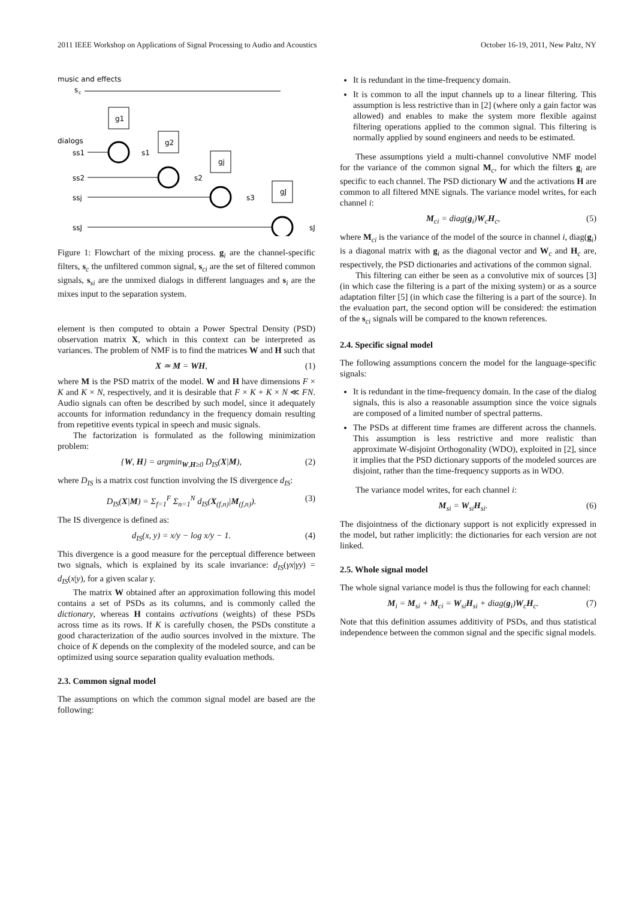2011 IEEE Workshop on Applications of Signal Processing to Audio and Acoustics October 16-19, 2011, New Paltz, NY
music and effects
s
c
dialogs
g1
g2
gj
gJ
ss1
s1
ss2
s2
ssj
s3
ssJ
sJ
Figure 1: Flowchart of the mixing process. g<sub>i</sub> are the channel-specific filters, s<sub>c</sub> the unfiltered common signal, s<sub>ci</sub> are the set of filtered common signals, s<sub>si</sub> are the unmixed dialogs in different languages and s<sub>i</sub> are the mixes input to the separation system.
element is then computed to obtain a Power Spectral Density (PSD) observation matrix X, which in this context can be interpreted as variances. The problem of NMF is to find the matrices W and H such that
X ≃ M = WH, (1)
where M is the PSD matrix of the model. W and H have dimensions F × K and K × N, respectively, and it is desirable that F × K + K × N ≪ FN. Audio signals can often be described by such model, since it adequately accounts for information redundancy in the frequency domain resulting from repetitive events typical in speech and music signals.
The factorization is formulated as the following minimization problem:
{W, H} = argmin<sub>W,H≥0</sub> D<sub>IS</sub>(X|M), (2)
where D<sub>IS</sub> is a matrix cost function involving the IS divergence d<sub>IS</sub>:
D<sub>IS</sub>(X|M) = Σ<sub>f=1</sub><sup>F</sup> Σ<sub>n=1</sub><sup>N</sup> d<sub>IS</sub>(X<sub>(f,n)</sub>|M<sub>(f,n)</sub>). (3)
The IS divergence is defined as:
d<sub>IS</sub>(x, y) = x/y − log x/y − 1. (4)
This divergence is a good measure for the perceptual difference between two signals, which is explained by its scale invariance: d<sub>IS</sub>(γx|γy) = d<sub>IS</sub>(x|y), for a given scalar γ.
The matrix W obtained after an approximation following this model contains a set of PSDs as its columns, and is commonly called the dictionary, whereas H contains activations (weights) of these PSDs across time as its rows. If K is carefully chosen, the PSDs constitute a good characterization of the audio sources involved in the mixture. The choice of K depends on the complexity of the modeled source, and can be optimized using source separation quality evaluation methods.
2.3. Common signal model
The assumptions on which the common signal model are based are the following:
It is redundant in the time-frequency domain.
It is common to all the input channels up to a linear filtering. This assumption is less restrictive than in [2] (where only a gain factor was allowed) and enables to make the system more flexible against filtering operations applied to the common signal. This filtering is normally applied by sound engineers and needs to be estimated.
These assumptions yield a multi-channel convolutive NMF model for the variance of the common signal M<sub>c</sub>, for which the filters g<sub>i</sub> are specific to each channel. The PSD dictionary W and the activations H are common to all filtered MNE signals. The variance model writes, for each channel i:
M<sub>ci</sub> = diag(g<sub>i</sub>)W<sub>c</sub>H<sub>c</sub>, (5)
where M<sub>ci</sub> is the variance of the model of the source in channel i, diag(g<sub>i</sub>) is a diagonal matrix with g<sub>i</sub> as the diagonal vector and W<sub>c</sub> and H<sub>c</sub> are, respectively, the PSD dictionaries and activations of the common signal.
This filtering can either be seen as a convolutive mix of sources [3] (in which case the filtering is a part of the mixing system) or as a source adaptation filter [5] (in which case the filtering is a part of the source). In the evaluation part, the second option will be considered: the estimation of the s<sub>ci</sub> signals will be compared to the known references.
2.4. Specific signal model
The following assumptions concern the model for the language-specific signals:
It is redundant in the time-frequency domain. In the case of the dialog signals, this is also a reasonable assumption since the voice signals are composed of a limited number of spectral patterns.
The PSDs at different time frames are different across the channels. This assumption is less restrictive and more realistic than approximate W-disjoint Orthogonality (WDO), exploited in [2], since it implies that the PSD dictionary supports of the modeled sources are disjoint, rather than the time-frequency supports as in WDO.
The variance model writes, for each channel i:
M<sub>si</sub> = W<sub>si</sub>H<sub>si</sub>. (6)
The disjointness of the dictionary support is not explicitly expressed in the model, but rather implicitly: the dictionaries for each version are not linked.
2.5. Whole signal model
The whole signal variance model is thus the following for each channel:
M<sub>i</sub> = M<sub>si</sub> + M<sub>ci</sub> = W<sub>si</sub>H<sub>si</sub> + diag(g<sub>i</sub>)W<sub>c</sub>H<sub>c</sub>. (7)
Note that this definition assumes additivity of PSDs, and thus statistical independence between the common signal and the specific signal models.